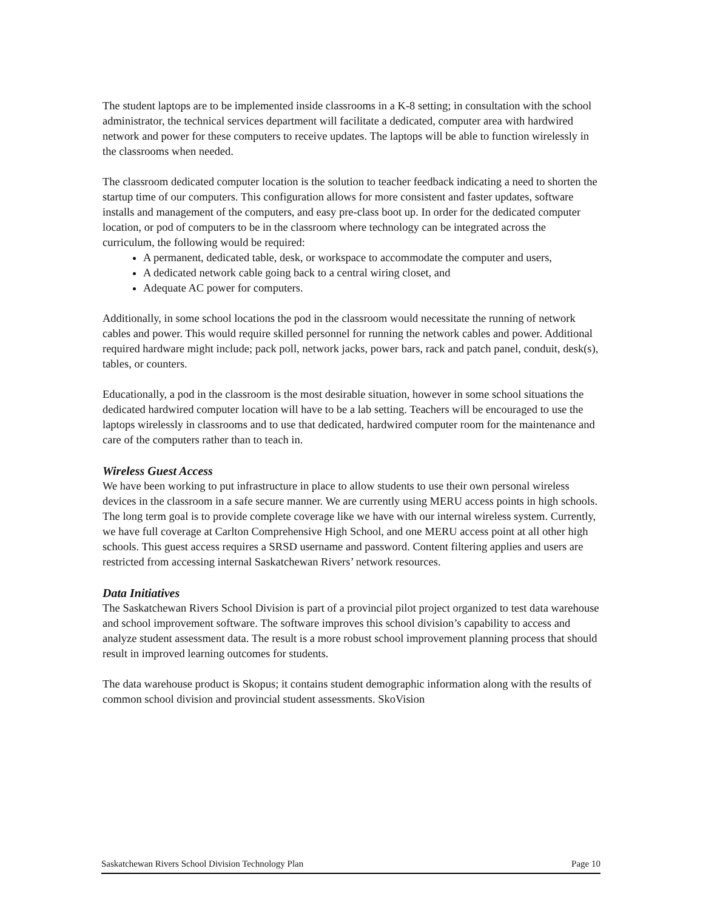The student laptops are to be implemented inside classrooms in a K-8 setting; in consultation with the school administrator, the technical services department will facilitate a dedicated, computer area with hardwired network and power for these computers to receive updates. The laptops will be able to function wirelessly in the classrooms when needed.
The classroom dedicated computer location is the solution to teacher feedback indicating a need to shorten the startup time of our computers. This configuration allows for more consistent and faster updates, software installs and management of the computers, and easy pre-class boot up. In order for the dedicated computer location, or pod of computers to be in the classroom where technology can be integrated across the curriculum, the following would be required:
A permanent, dedicated table, desk, or workspace to accommodate the computer and users,
A dedicated network cable going back to a central wiring closet, and
Adequate AC power for computers.
Additionally, in some school locations the pod in the classroom would necessitate the running of network cables and power. This would require skilled personnel for running the network cables and power. Additional required hardware might include; pack poll, network jacks, power bars, rack and patch panel, conduit, desk(s), tables, or counters.
Educationally, a pod in the classroom is the most desirable situation, however in some school situations the dedicated hardwired computer location will have to be a lab setting. Teachers will be encouraged to use the laptops wirelessly in classrooms and to use that dedicated, hardwired computer room for the maintenance and care of the computers rather than to teach in.
Wireless Guest Access
We have been working to put infrastructure in place to allow students to use their own personal wireless devices in the classroom in a safe secure manner. We are currently using MERU access points in high schools. The long term goal is to provide complete coverage like we have with our internal wireless system. Currently, we have full coverage at Carlton Comprehensive High School, and one MERU access point at all other high schools. This guest access requires a SRSD username and password. Content filtering applies and users are restricted from accessing internal Saskatchewan Rivers’ network resources.
Data Initiatives
The Saskatchewan Rivers School Division is part of a provincial pilot project organized to test data warehouse and school improvement software. The software improves this school division’s capability to access and analyze student assessment data. The result is a more robust school improvement planning process that should result in improved learning outcomes for students.
The data warehouse product is Skopus; it contains student demographic information along with the results of common school division and provincial student assessments. SkoVision
Saskatchewan Rivers School Division Technology Plan Page 10